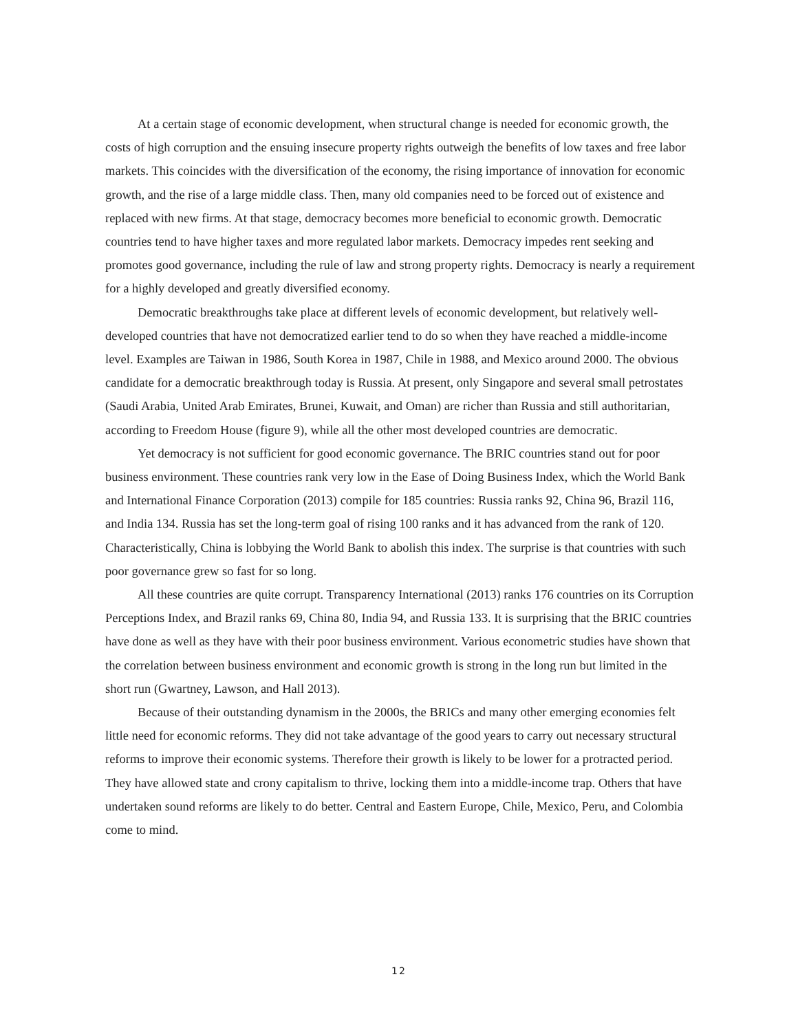At a certain stage of economic development, when structural change is needed for economic growth, the costs of high corruption and the ensuing insecure property rights outweigh the benefits of low taxes and free labor markets. This coincides with the diversification of the economy, the rising importance of innovation for economic growth, and the rise of a large middle class. Then, many old companies need to be forced out of existence and replaced with new firms. At that stage, democracy becomes more beneficial to economic growth. Democratic countries tend to have higher taxes and more regulated labor markets. Democracy impedes rent seeking and promotes good governance, including the rule of law and strong property rights. Democracy is nearly a requirement for a highly developed and greatly diversified economy.
Democratic breakthroughs take place at different levels of economic development, but relatively well-developed countries that have not democratized earlier tend to do so when they have reached a middle-income level. Examples are Taiwan in 1986, South Korea in 1987, Chile in 1988, and Mexico around 2000. The obvious candidate for a democratic breakthrough today is Russia. At present, only Singapore and several small petrostates (Saudi Arabia, United Arab Emirates, Brunei, Kuwait, and Oman) are richer than Russia and still authoritarian, according to Freedom House (figure 9), while all the other most developed countries are democratic.
Yet democracy is not sufficient for good economic governance. The BRIC countries stand out for poor business environment. These countries rank very low in the Ease of Doing Business Index, which the World Bank and International Finance Corporation (2013) compile for 185 countries: Russia ranks 92, China 96, Brazil 116, and India 134. Russia has set the long-term goal of rising 100 ranks and it has advanced from the rank of 120. Characteristically, China is lobbying the World Bank to abolish this index. The surprise is that countries with such poor governance grew so fast for so long.
All these countries are quite corrupt. Transparency International (2013) ranks 176 countries on its Corruption Perceptions Index, and Brazil ranks 69, China 80, India 94, and Russia 133. It is surprising that the BRIC countries have done as well as they have with their poor business environment. Various econometric studies have shown that the correlation between business environment and economic growth is strong in the long run but limited in the short run (Gwartney, Lawson, and Hall 2013).
Because of their outstanding dynamism in the 2000s, the BRICs and many other emerging economies felt little need for economic reforms. They did not take advantage of the good years to carry out necessary structural reforms to improve their economic systems. Therefore their growth is likely to be lower for a protracted period. They have allowed state and crony capitalism to thrive, locking them into a middle-income trap. Others that have undertaken sound reforms are likely to do better. Central and Eastern Europe, Chile, Mexico, Peru, and Colombia come to mind.
12